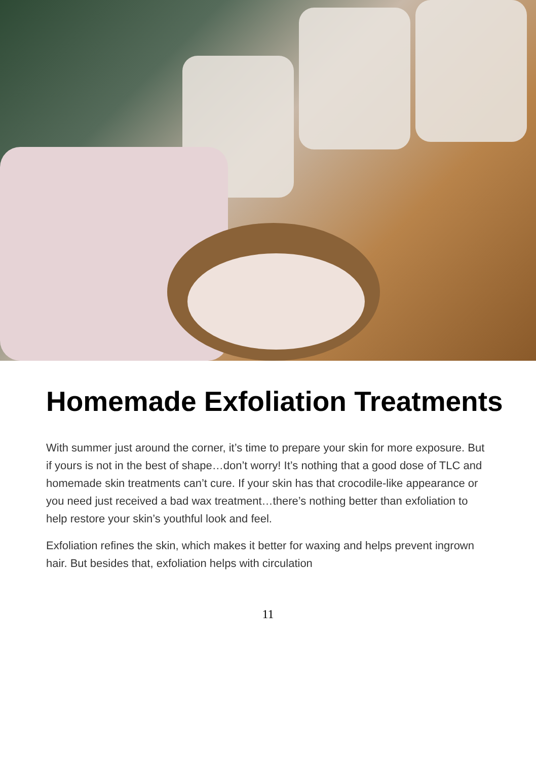Homemade Exfoliation Treatments
With summer just around the corner, it’s time to prepare your skin for more exposure. But if yours is not in the best of shape…don’t worry! It’s nothing that a good dose of TLC and homemade skin treatments can’t cure. If your skin has that crocodile-like appearance or you need just received a bad wax treatment…there’s nothing better than exfoliation to help restore your skin’s youthful look and feel.
Exfoliation refines the skin, which makes it better for waxing and helps prevent ingrown hair. But besides that, exfoliation helps with circulation
11